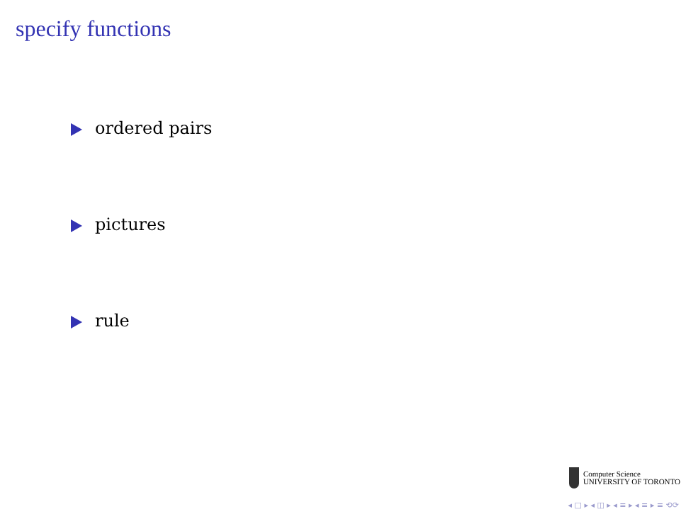specify functions
ordered pairs
pictures
rule
Computer Science
UNIVERSITY OF TORONTO
◂ □ ▸ ◂ ◫ ▸ ◂ ≡ ▸ ◂ ≡ ▸ ≡ ⟲⟳